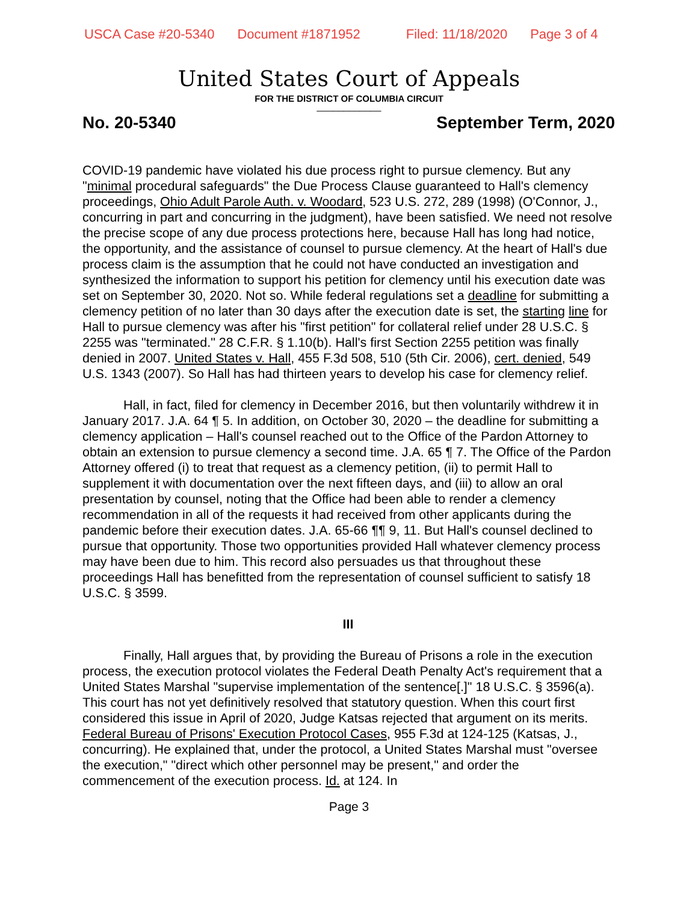USCA Case #20-5340 Document #1871952 Filed: 11/18/2020 Page 3 of 4
United States Court of Appeals
FOR THE DISTRICT OF COLUMBIA CIRCUIT
____________
No. 20-5340 September Term, 2020
COVID-19 pandemic have violated his due process right to pursue clemency. But any "minimal procedural safeguards" the Due Process Clause guaranteed to Hall's clemency proceedings, Ohio Adult Parole Auth. v. Woodard, 523 U.S. 272, 289 (1998) (O'Connor, J., concurring in part and concurring in the judgment), have been satisfied. We need not resolve the precise scope of any due process protections here, because Hall has long had notice, the opportunity, and the assistance of counsel to pursue clemency. At the heart of Hall's due process claim is the assumption that he could not have conducted an investigation and synthesized the information to support his petition for clemency until his execution date was set on September 30, 2020. Not so. While federal regulations set a deadline for submitting a clemency petition of no later than 30 days after the execution date is set, the starting line for Hall to pursue clemency was after his "first petition" for collateral relief under 28 U.S.C. § 2255 was "terminated." 28 C.F.R. § 1.10(b). Hall's first Section 2255 petition was finally denied in 2007. United States v. Hall, 455 F.3d 508, 510 (5th Cir. 2006), cert. denied, 549 U.S. 1343 (2007). So Hall has had thirteen years to develop his case for clemency relief.
Hall, in fact, filed for clemency in December 2016, but then voluntarily withdrew it in January 2017. J.A. 64 ¶ 5. In addition, on October 30, 2020 – the deadline for submitting a clemency application – Hall's counsel reached out to the Office of the Pardon Attorney to obtain an extension to pursue clemency a second time. J.A. 65 ¶ 7. The Office of the Pardon Attorney offered (i) to treat that request as a clemency petition, (ii) to permit Hall to supplement it with documentation over the next fifteen days, and (iii) to allow an oral presentation by counsel, noting that the Office had been able to render a clemency recommendation in all of the requests it had received from other applicants during the pandemic before their execution dates. J.A. 65-66 ¶¶ 9, 11. But Hall's counsel declined to pursue that opportunity. Those two opportunities provided Hall whatever clemency process may have been due to him. This record also persuades us that throughout these proceedings Hall has benefitted from the representation of counsel sufficient to satisfy 18 U.S.C. § 3599.
III
Finally, Hall argues that, by providing the Bureau of Prisons a role in the execution process, the execution protocol violates the Federal Death Penalty Act's requirement that a United States Marshal "supervise implementation of the sentence[.]" 18 U.S.C. § 3596(a). This court has not yet definitively resolved that statutory question. When this court first considered this issue in April of 2020, Judge Katsas rejected that argument on its merits. Federal Bureau of Prisons' Execution Protocol Cases, 955 F.3d at 124-125 (Katsas, J., concurring). He explained that, under the protocol, a United States Marshal must "oversee the execution," "direct which other personnel may be present," and order the commencement of the execution process. Id. at 124. In
Page 3